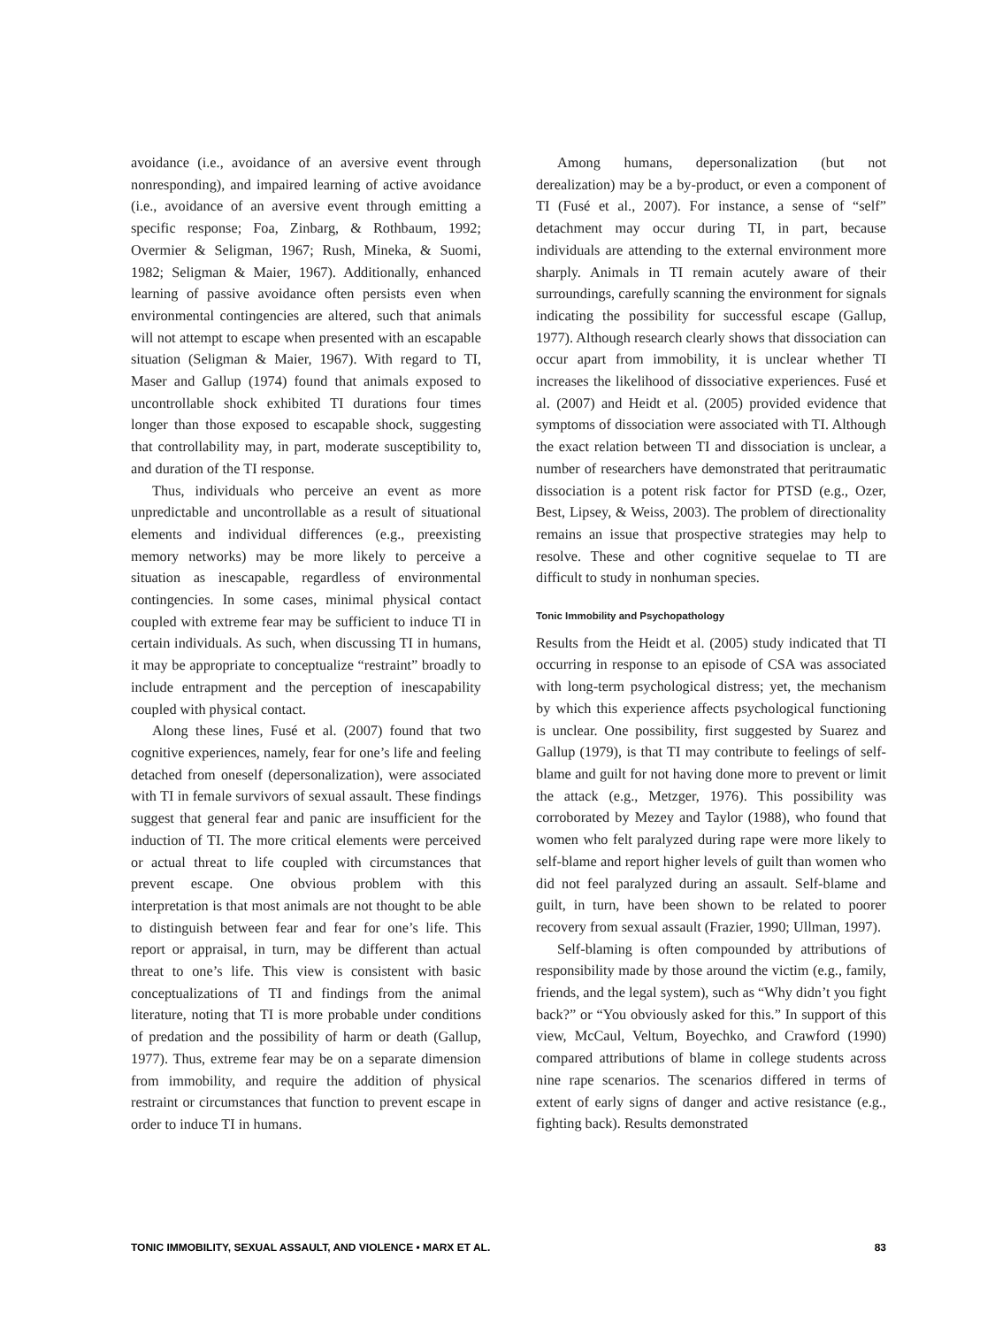avoidance (i.e., avoidance of an aversive event through nonresponding), and impaired learning of active avoidance (i.e., avoidance of an aversive event through emitting a specific response; Foa, Zinbarg, & Rothbaum, 1992; Overmier & Seligman, 1967; Rush, Mineka, & Suomi, 1982; Seligman & Maier, 1967). Additionally, enhanced learning of passive avoidance often persists even when environmental contingencies are altered, such that animals will not attempt to escape when presented with an escapable situation (Seligman & Maier, 1967). With regard to TI, Maser and Gallup (1974) found that animals exposed to uncontrollable shock exhibited TI durations four times longer than those exposed to escapable shock, suggesting that controllability may, in part, moderate susceptibility to, and duration of the TI response.
Thus, individuals who perceive an event as more unpredictable and uncontrollable as a result of situational elements and individual differences (e.g., preexisting memory networks) may be more likely to perceive a situation as inescapable, regardless of environmental contingencies. In some cases, minimal physical contact coupled with extreme fear may be sufficient to induce TI in certain individuals. As such, when discussing TI in humans, it may be appropriate to conceptualize “restraint” broadly to include entrapment and the perception of inescapability coupled with physical contact.
Along these lines, Fusé et al. (2007) found that two cognitive experiences, namely, fear for one’s life and feeling detached from oneself (depersonalization), were associated with TI in female survivors of sexual assault. These findings suggest that general fear and panic are insufficient for the induction of TI. The more critical elements were perceived or actual threat to life coupled with circumstances that prevent escape. One obvious problem with this interpretation is that most animals are not thought to be able to distinguish between fear and fear for one’s life. This report or appraisal, in turn, may be different than actual threat to one’s life. This view is consistent with basic conceptualizations of TI and findings from the animal literature, noting that TI is more probable under conditions of predation and the possibility of harm or death (Gallup, 1977). Thus, extreme fear may be on a separate dimension from immobility, and require the addition of physical restraint or circumstances that function to prevent escape in order to induce TI in humans.
Among humans, depersonalization (but not derealization) may be a by-product, or even a component of TI (Fusé et al., 2007). For instance, a sense of “self” detachment may occur during TI, in part, because individuals are attending to the external environment more sharply. Animals in TI remain acutely aware of their surroundings, carefully scanning the environment for signals indicating the possibility for successful escape (Gallup, 1977). Although research clearly shows that dissociation can occur apart from immobility, it is unclear whether TI increases the likelihood of dissociative experiences. Fusé et al. (2007) and Heidt et al. (2005) provided evidence that symptoms of dissociation were associated with TI. Although the exact relation between TI and dissociation is unclear, a number of researchers have demonstrated that peritraumatic dissociation is a potent risk factor for PTSD (e.g., Ozer, Best, Lipsey, & Weiss, 2003). The problem of directionality remains an issue that prospective strategies may help to resolve. These and other cognitive sequelae to TI are difficult to study in nonhuman species.
Tonic Immobility and Psychopathology
Results from the Heidt et al. (2005) study indicated that TI occurring in response to an episode of CSA was associated with long-term psychological distress; yet, the mechanism by which this experience affects psychological functioning is unclear. One possibility, first suggested by Suarez and Gallup (1979), is that TI may contribute to feelings of self-blame and guilt for not having done more to prevent or limit the attack (e.g., Metzger, 1976). This possibility was corroborated by Mezey and Taylor (1988), who found that women who felt paralyzed during rape were more likely to self-blame and report higher levels of guilt than women who did not feel paralyzed during an assault. Self-blame and guilt, in turn, have been shown to be related to poorer recovery from sexual assault (Frazier, 1990; Ullman, 1997).
Self-blaming is often compounded by attributions of responsibility made by those around the victim (e.g., family, friends, and the legal system), such as “Why didn’t you fight back?” or “You obviously asked for this.” In support of this view, McCaul, Veltum, Boyechko, and Crawford (1990) compared attributions of blame in college students across nine rape scenarios. The scenarios differed in terms of extent of early signs of danger and active resistance (e.g., fighting back). Results demonstrated
TONIC IMMOBILITY, SEXUAL ASSAULT, AND VIOLENCE • MARX ET AL. 83